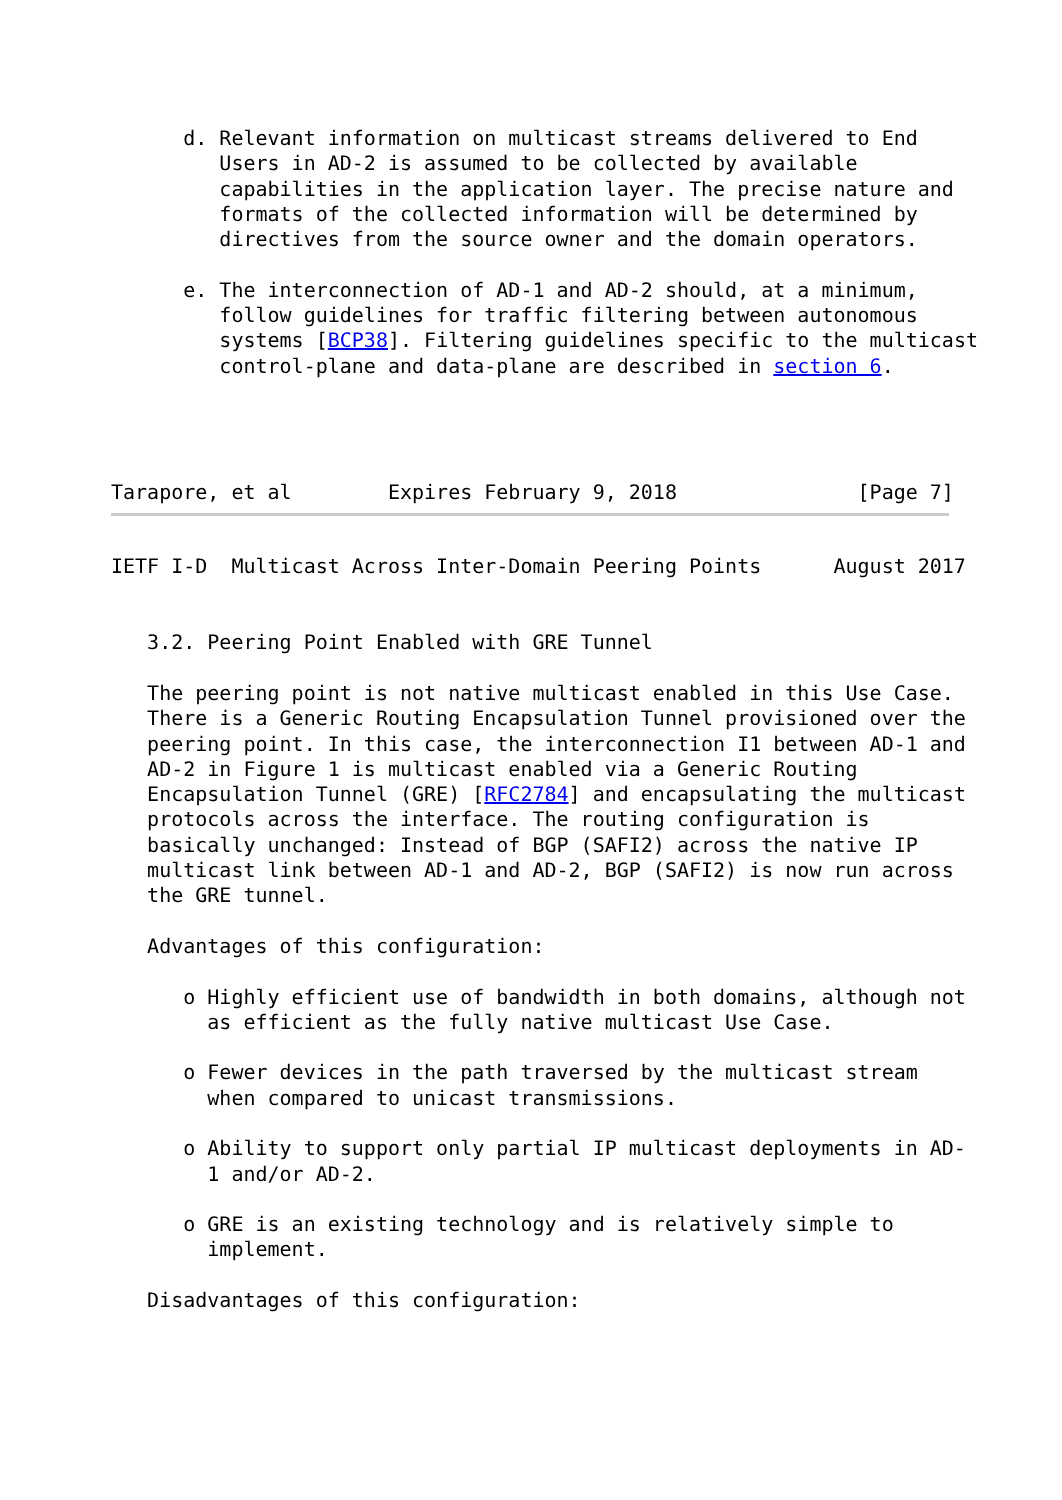d. Relevant information on multicast streams delivered to End
         Users in AD-2 is assumed to be collected by available
         capabilities in the application layer. The precise nature and
         formats of the collected information will be determined by
         directives from the source owner and the domain operators.

      e. The interconnection of AD-1 and AD-2 should, at a minimum,
         follow guidelines for traffic filtering between autonomous
         systems [BCP38]. Filtering guidelines specific to the multicast
         control-plane and data-plane are described in section 6.




Tarapore, et al        Expires February 9, 2018               [Page 7]
IETF I-D  Multicast Across Inter-Domain Peering Points      August 2017


   3.2. Peering Point Enabled with GRE Tunnel

   The peering point is not native multicast enabled in this Use Case.
   There is a Generic Routing Encapsulation Tunnel provisioned over the
   peering point. In this case, the interconnection I1 between AD-1 and
   AD-2 in Figure 1 is multicast enabled via a Generic Routing
   Encapsulation Tunnel (GRE) [RFC2784] and encapsulating the multicast
   protocols across the interface. The routing configuration is
   basically unchanged: Instead of BGP (SAFI2) across the native IP
   multicast link between AD-1 and AD-2, BGP (SAFI2) is now run across
   the GRE tunnel.

   Advantages of this configuration:

      o Highly efficient use of bandwidth in both domains, although not
        as efficient as the fully native multicast Use Case.

      o Fewer devices in the path traversed by the multicast stream
        when compared to unicast transmissions.

      o Ability to support only partial IP multicast deployments in AD-
        1 and/or AD-2.

      o GRE is an existing technology and is relatively simple to
        implement.

   Disadvantages of this configuration: